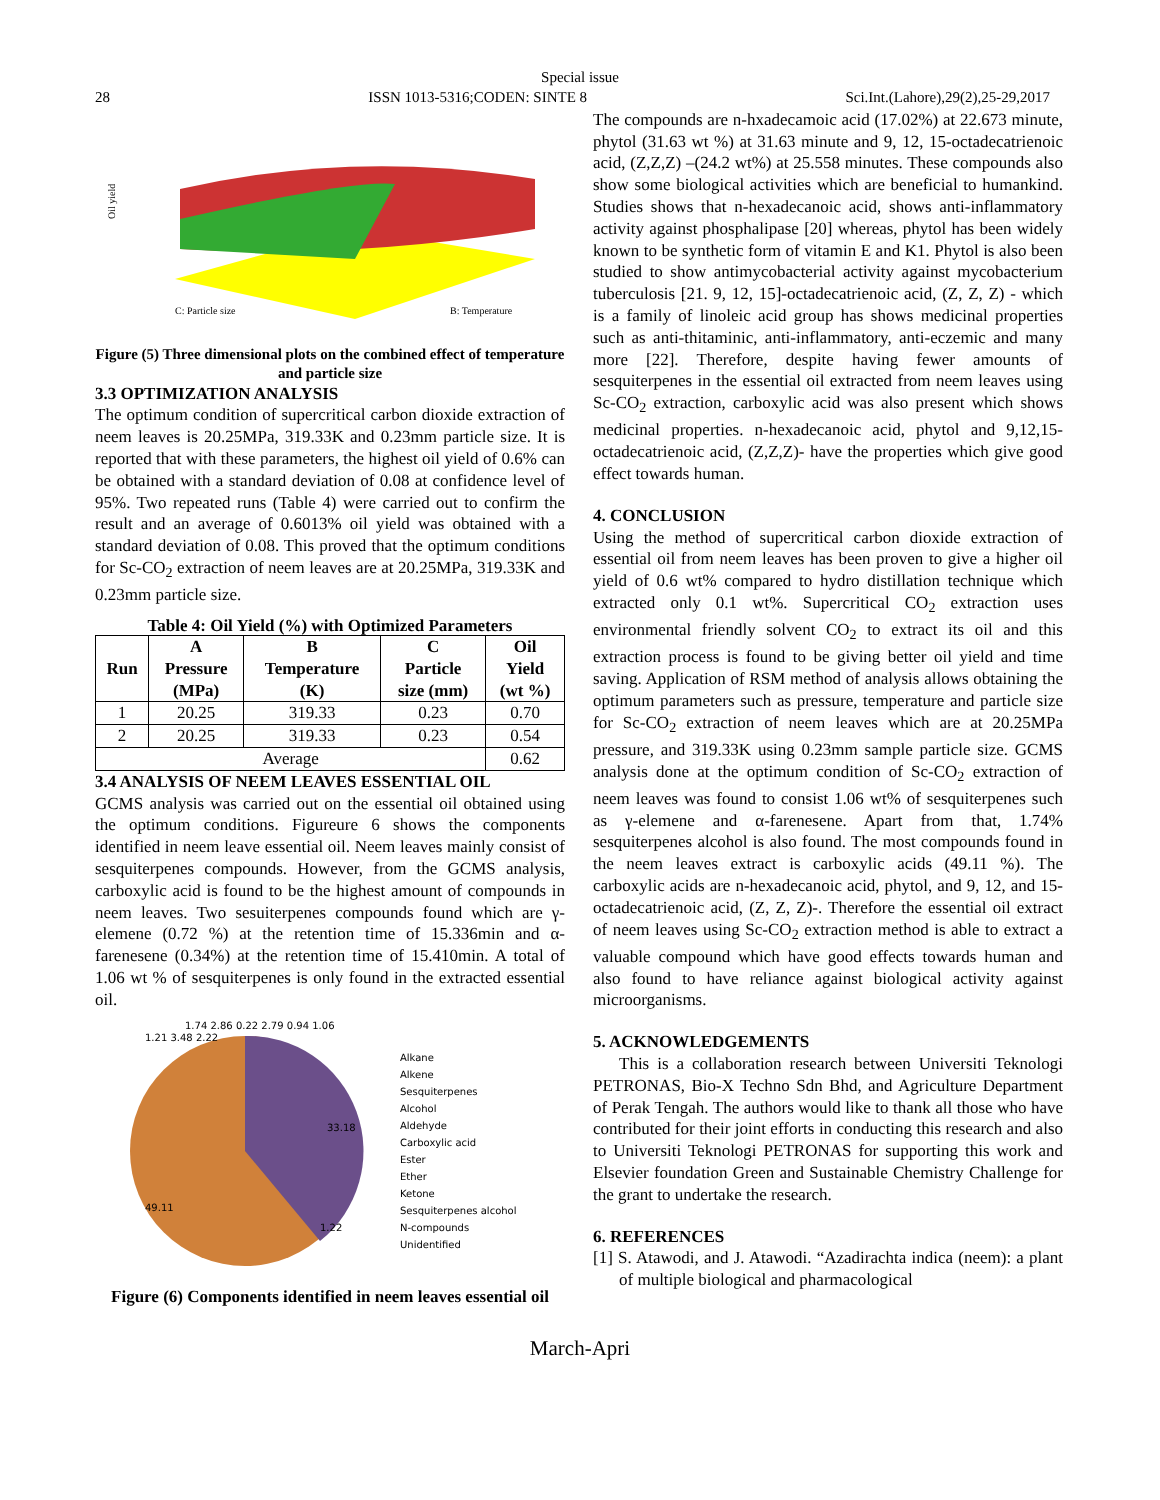Special issue
28 ISSN 1013-5316;CODEN: SINTE 8 Sci.Int.(Lahore),29(2),25-29,2017
Oil yield
C: Particle size
B: Temperature
Figure (5) Three dimensional plots on the combined effect of temperature and particle size
3.3 OPTIMIZATION ANALYSIS
The optimum condition of supercritical carbon dioxide extraction of neem leaves is 20.25MPa, 319.33K and 0.23mm particle size. It is reported that with these parameters, the highest oil yield of 0.6% can be obtained with a standard deviation of 0.08 at confidence level of 95%. Two repeated runs (Table 4) were carried out to confirm the result and an average of 0.6013% oil yield was obtained with a standard deviation of 0.08. This proved that the optimum conditions for Sc-CO<sub>2</sub> extraction of neem leaves are at 20.25MPa, 319.33K and 0.23mm particle size.
Table 4: Oil Yield (%) with Optimized Parameters
| Run | A Pressure (MPa) | B Temperature (K) | C Particle size (mm) | Oil Yield (wt %) |
| --- | --- | --- | --- | --- |
| 1 | 20.25 | 319.33 | 0.23 | 0.70 |
| 2 | 20.25 | 319.33 | 0.23 | 0.54 |
| Average | | | | 0.62 |
3.4 ANALYSIS OF NEEM LEAVES ESSENTIAL OIL
GCMS analysis was carried out on the essential oil obtained using the optimum conditions. Figureure 6 shows the components identified in neem leave essential oil. Neem leaves mainly consist of sesquiterpenes compounds. However, from the GCMS analysis, carboxylic acid is found to be the highest amount of compounds in neem leaves. Two sesuiterpenes compounds found which are γ-elemene (0.72 %) at the retention time of 15.336min and α-farenesene (0.34%) at the retention time of 15.410min. A total of 1.06 wt % of sesquiterpenes is only found in the extracted essential oil.
49.11
33.18
1.21 3.48 2.22
1.74 2.86 0.22 2.79 0.94 1.06
1.22
Alkane
Alkene
Sesquiterpenes
Alcohol
Aldehyde
Carboxylic acid
Ester
Ether
Ketone
Sesquiterpenes alcohol
N-compounds
Unidentified
Figure (6) Components identified in neem leaves essential oil
The compounds are n-hxadecamoic acid (17.02%) at 22.673 minute, phytol (31.63 wt %) at 31.63 minute and 9, 12, 15-octadecatrienoic acid, (Z,Z,Z) –(24.2 wt%) at 25.558 minutes. These compounds also show some biological activities which are beneficial to humankind. Studies shows that n-hexadecanoic acid, shows anti-inflammatory activity against phosphalipase [20] whereas, phytol has been widely known to be synthetic form of vitamin E and K1. Phytol is also been studied to show antimycobacterial activity against mycobacterium tuberculosis [21. 9, 12, 15]-octadecatrienoic acid, (Z, Z, Z) - which is a family of linoleic acid group has shows medicinal properties such as anti-thitaminic, anti-inflammatory, anti-eczemic and many more [22]. Therefore, despite having fewer amounts of sesquiterpenes in the essential oil extracted from neem leaves using Sc-CO<sub>2</sub> extraction, carboxylic acid was also present which shows medicinal properties. n-hexadecanoic acid, phytol and 9,12,15- octadecatrienoic acid, (Z,Z,Z)- have the properties which give good effect towards human.
4. CONCLUSION
Using the method of supercritical carbon dioxide extraction of essential oil from neem leaves has been proven to give a higher oil yield of 0.6 wt% compared to hydro distillation technique which extracted only 0.1 wt%. Supercritical CO<sub>2</sub> extraction uses environmental friendly solvent CO<sub>2</sub> to extract its oil and this extraction process is found to be giving better oil yield and time saving. Application of RSM method of analysis allows obtaining the optimum parameters such as pressure, temperature and particle size for Sc-CO<sub>2</sub> extraction of neem leaves which are at 20.25MPa pressure, and 319.33K using 0.23mm sample particle size. GCMS analysis done at the optimum condition of Sc-CO<sub>2</sub> extraction of neem leaves was found to consist 1.06 wt% of sesquiterpenes such as γ-elemene and α-farenesene. Apart from that, 1.74% sesquiterpenes alcohol is also found. The most compounds found in the neem leaves extract is carboxylic acids (49.11 %). The carboxylic acids are n-hexadecanoic acid, phytol, and 9, 12, and 15-octadecatrienoic acid, (Z, Z, Z)-. Therefore the essential oil extract of neem leaves using Sc-CO<sub>2</sub> extraction method is able to extract a valuable compound which have good effects towards human and also found to have reliance against biological activity against microorganisms.
5. ACKNOWLEDGEMENTS
This is a collaboration research between Universiti Teknologi PETRONAS, Bio-X Techno Sdn Bhd, and Agriculture Department of Perak Tengah. The authors would like to thank all those who have contributed for their joint efforts in conducting this research and also to Universiti Teknologi PETRONAS for supporting this work and Elsevier foundation Green and Sustainable Chemistry Challenge for the grant to undertake the research.
6. REFERENCES
[1] S. Atawodi, and J. Atawodi. “Azadirachta indica (neem): a plant of multiple biological and pharmacological
March-Apri